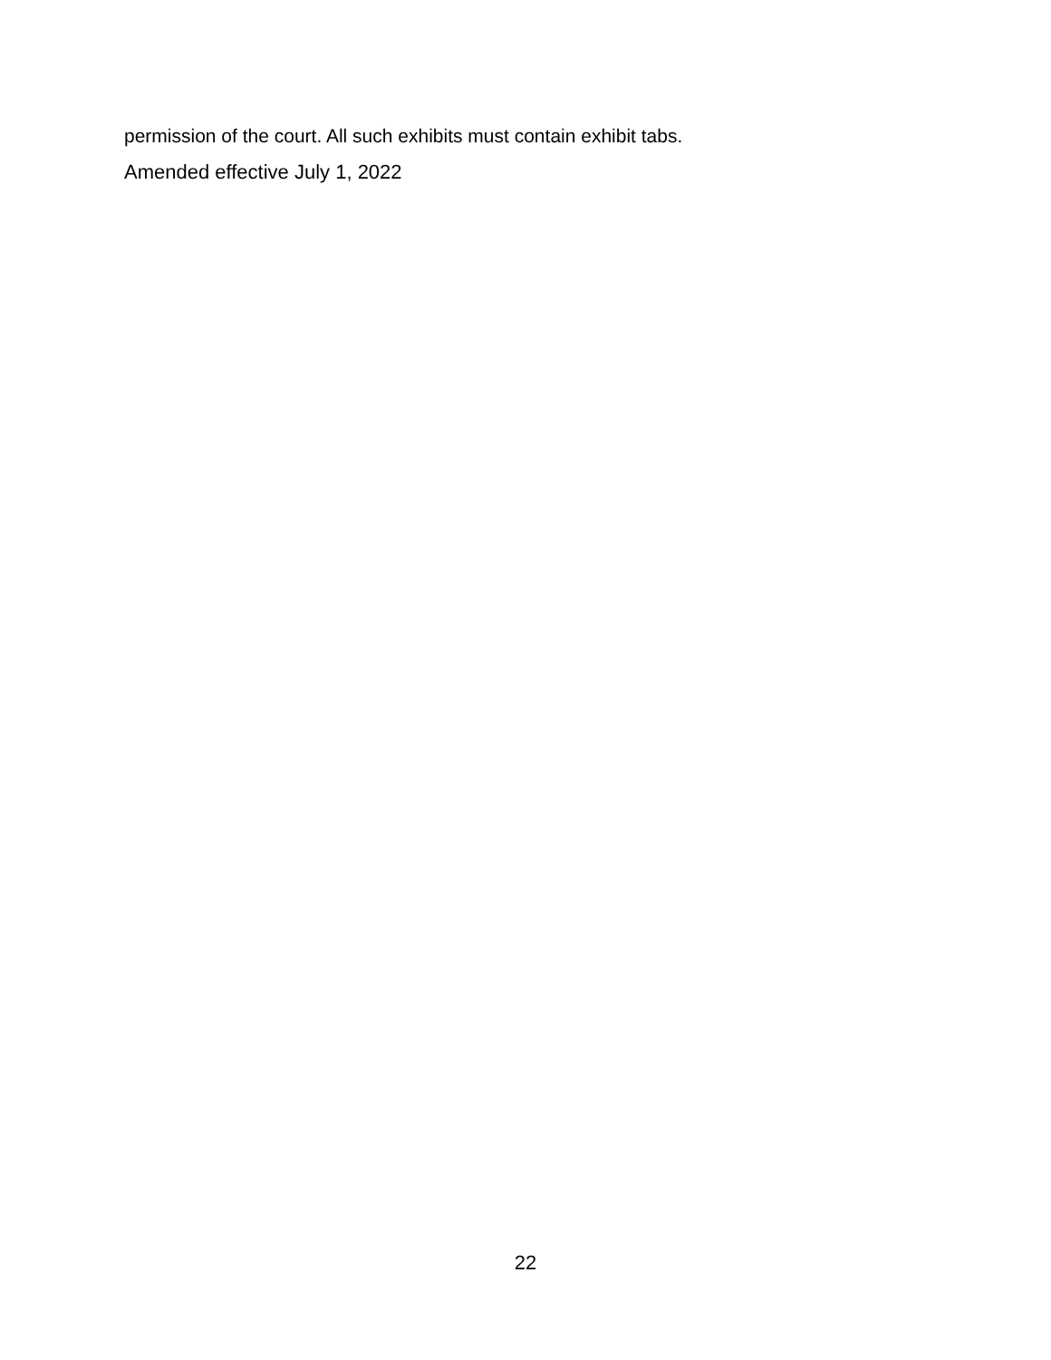permission of the court. All such exhibits must contain exhibit tabs.
Amended effective July 1, 2022
22